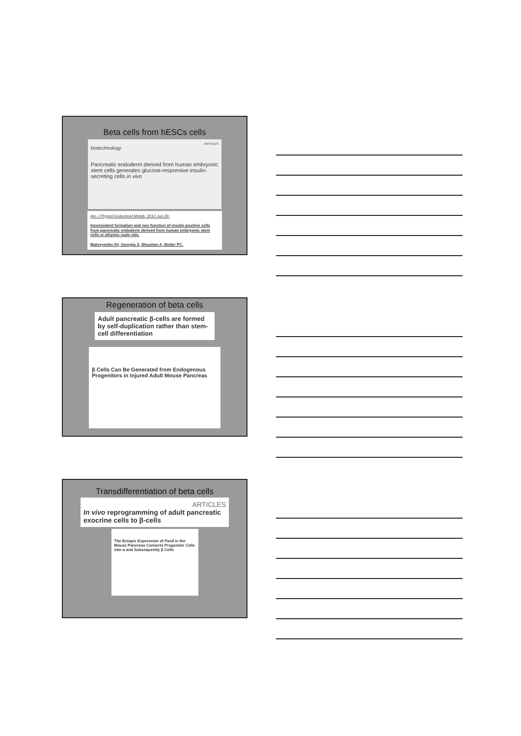Beta cells from hESCs cells
ARTICLES
biotechnology
Pancreatic endoderm derived from human embryonic stem cells generates glucose-responsive insulin-secreting cells in vivo
Am J Physiol Endocrinol Metab. 2010 Jun 29.
Inconsistent formation and non function of insulin positive cells from pancreatic endoderm derived from human embryonic stem cells in athymic nude rats.
Matveyenko AV, Georgia S, Bhushan A, Butler PC.
Regeneration of beta cells
Adult pancreatic β-cells are formed by self-duplication rather than stem-cell differentiation
β Cells Can Be Generated from Endogenous Progenitors in Injured Adult Mouse Pancreas
Transdifferentiation of beta cells
ARTICLES
In vivo reprogramming of adult pancreatic exocrine cells to β-cells
The Ectopic Expression of Pax4 in the Mouse Pancreas Converts Progenitor Cells into α and Subsequently β Cells